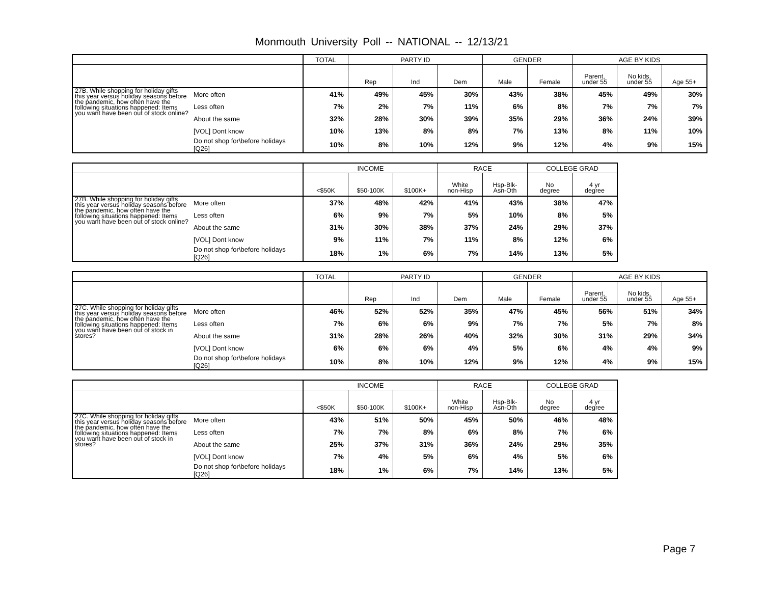Monmouth University Poll -- NATIONAL -- 12/13/21
| | | TOTAL | PARTY ID | | | GENDER | | AGE BY KIDS | | |
| --- | --- | --- | --- | --- | --- | --- | --- | --- | --- | --- |
| | | | Rep | Ind | Dem | Male | Female | Parent, under 55 | No kids, under 55 | Age 55+ |
| 27B. While shopping for holiday gifts this year versus holiday seasons before the pandemic, how often have the following situations happened: Items you want have been out of stock online? | More often | 41% | 49% | 45% | 30% | 43% | 38% | 45% | 49% | 30% |
| | Less often | 7% | 2% | 7% | 11% | 6% | 8% | 7% | 7% | 7% |
| | About the same | 32% | 28% | 30% | 39% | 35% | 29% | 36% | 24% | 39% |
| | [VOL] Dont know | 10% | 13% | 8% | 8% | 7% | 13% | 8% | 11% | 10% |
| | Do not shop for\before holidays [Q26] | 10% | 8% | 10% | 12% | 9% | 12% | 4% | 9% | 15% |
| | | INCOME | | | RACE | | COLLEGE GRAD | |
| --- | --- | --- | --- | --- | --- | --- | --- | --- |
| | | <$50K | $50-100K | $100K+ | White non-Hisp | Hsp-Blk- Asn-Oth | No degree | 4 yr degree |
| 27B. While shopping for holiday gifts this year versus holiday seasons before the pandemic, how often have the following situations happened: Items you want have been out of stock online? | More often | 37% | 48% | 42% | 41% | 43% | 38% | 47% |
| | Less often | 6% | 9% | 7% | 5% | 10% | 8% | 5% |
| | About the same | 31% | 30% | 38% | 37% | 24% | 29% | 37% |
| | [VOL] Dont know | 9% | 11% | 7% | 11% | 8% | 12% | 6% |
| | Do not shop for\before holidays [Q26] | 18% | 1% | 6% | 7% | 14% | 13% | 5% |
| | | TOTAL | PARTY ID | | | GENDER | | AGE BY KIDS | | |
| --- | --- | --- | --- | --- | --- | --- | --- | --- | --- | --- |
| | | | Rep | Ind | Dem | Male | Female | Parent, under 55 | No kids, under 55 | Age 55+ |
| 27C. While shopping for holiday gifts this year versus holiday seasons before the pandemic, how often have the following situations happened: Items you want have been out of stock in stores? | More often | 46% | 52% | 52% | 35% | 47% | 45% | 56% | 51% | 34% |
| | Less often | 7% | 6% | 6% | 9% | 7% | 7% | 5% | 7% | 8% |
| | About the same | 31% | 28% | 26% | 40% | 32% | 30% | 31% | 29% | 34% |
| | [VOL] Dont know | 6% | 6% | 6% | 4% | 5% | 6% | 4% | 4% | 9% |
| | Do not shop for\before holidays [Q26] | 10% | 8% | 10% | 12% | 9% | 12% | 4% | 9% | 15% |
| | | INCOME | | | RACE | | COLLEGE GRAD | |
| --- | --- | --- | --- | --- | --- | --- | --- | --- |
| | | <$50K | $50-100K | $100K+ | White non-Hisp | Hsp-Blk- Asn-Oth | No degree | 4 yr degree |
| 27C. While shopping for holiday gifts this year versus holiday seasons before the pandemic, how often have the following situations happened: Items you want have been out of stock in stores? | More often | 43% | 51% | 50% | 45% | 50% | 46% | 48% |
| | Less often | 7% | 7% | 8% | 6% | 8% | 7% | 6% |
| | About the same | 25% | 37% | 31% | 36% | 24% | 29% | 35% |
| | [VOL] Dont know | 7% | 4% | 5% | 6% | 4% | 5% | 6% |
| | Do not shop for\before holidays [Q26] | 18% | 1% | 6% | 7% | 14% | 13% | 5% |
Page 7